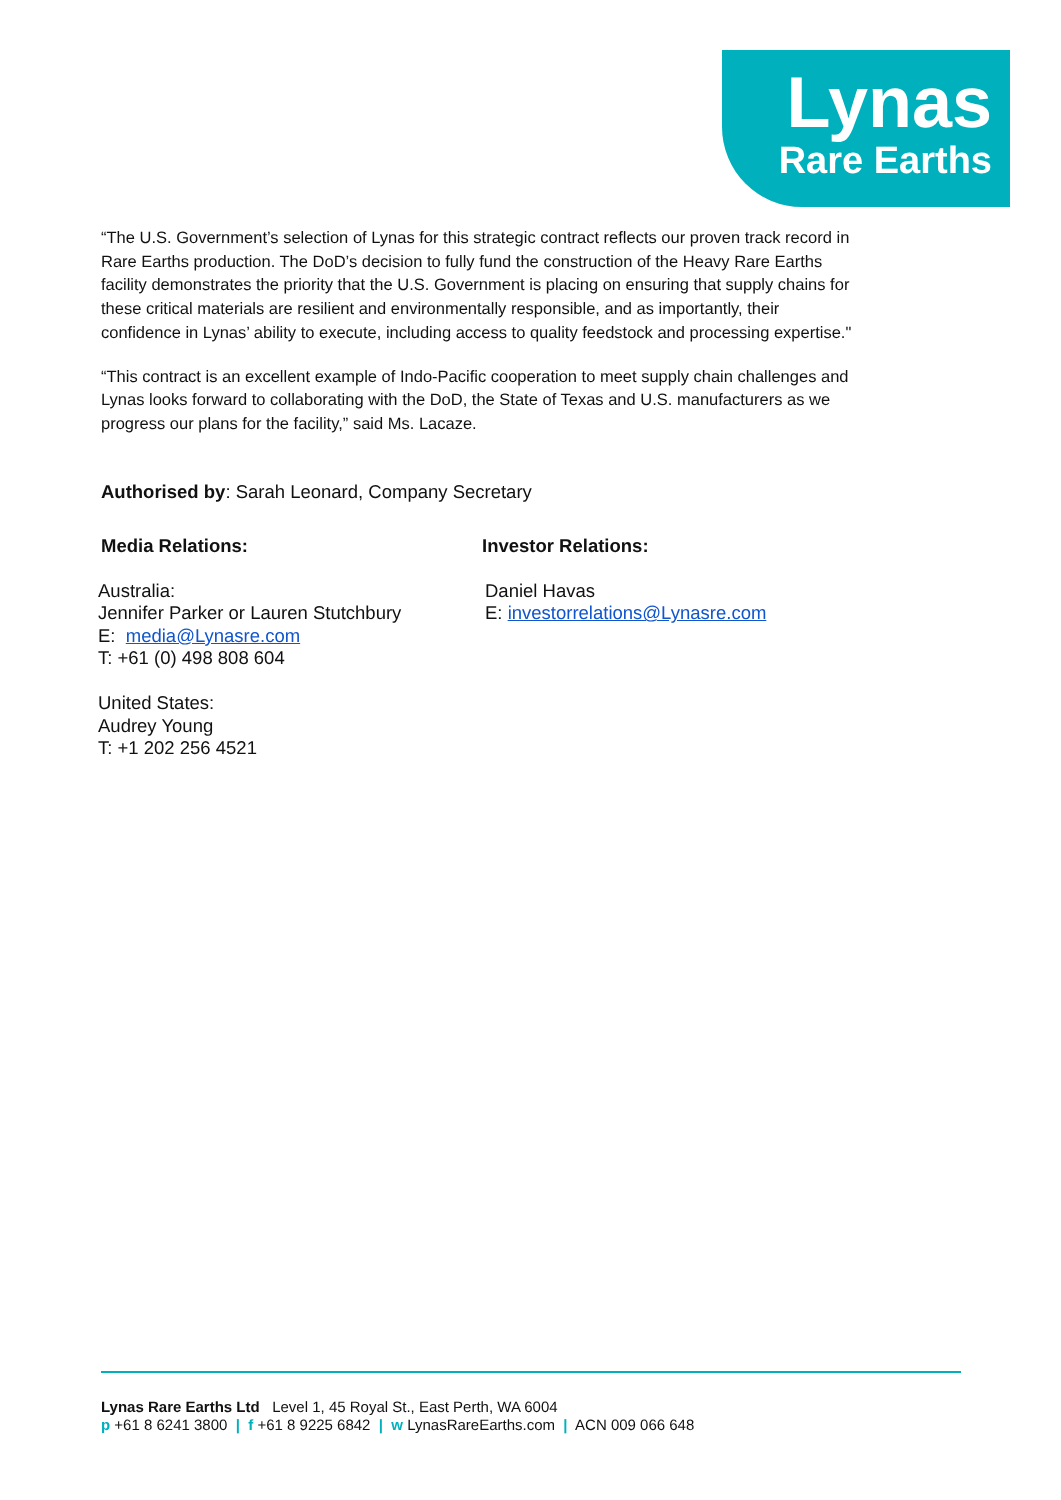Lynas
Rare Earths
“The U.S. Government’s selection of Lynas for this strategic contract reflects our proven track record in Rare Earths production. The DoD’s decision to fully fund the construction of the Heavy Rare Earths facility demonstrates the priority that the U.S. Government is placing on ensuring that supply chains for these critical materials are resilient and environmentally responsible, and as importantly, their confidence in Lynas’ ability to execute, including access to quality feedstock and processing expertise."
“This contract is an excellent example of Indo-Pacific cooperation to meet supply chain challenges and Lynas looks forward to collaborating with the DoD, the State of Texas and U.S. manufacturers as we progress our plans for the facility,” said Ms. Lacaze.
Authorised by: Sarah Leonard, Company Secretary
Media Relations:
Australia:
Jennifer Parker or Lauren Stutchbury
E: media@Lynasre.com
T: +61 (0) 498 808 604
United States:
Audrey Young
T: +1 202 256 4521
Investor Relations:
Daniel Havas
E: investorrelations@Lynasre.com
Lynas Rare Earths Ltd Level 1, 45 Royal St., East Perth, WA 6004
p +61 8 6241 3800 | f +61 8 9225 6842 | w LynasRareEarths.com | ACN 009 066 648